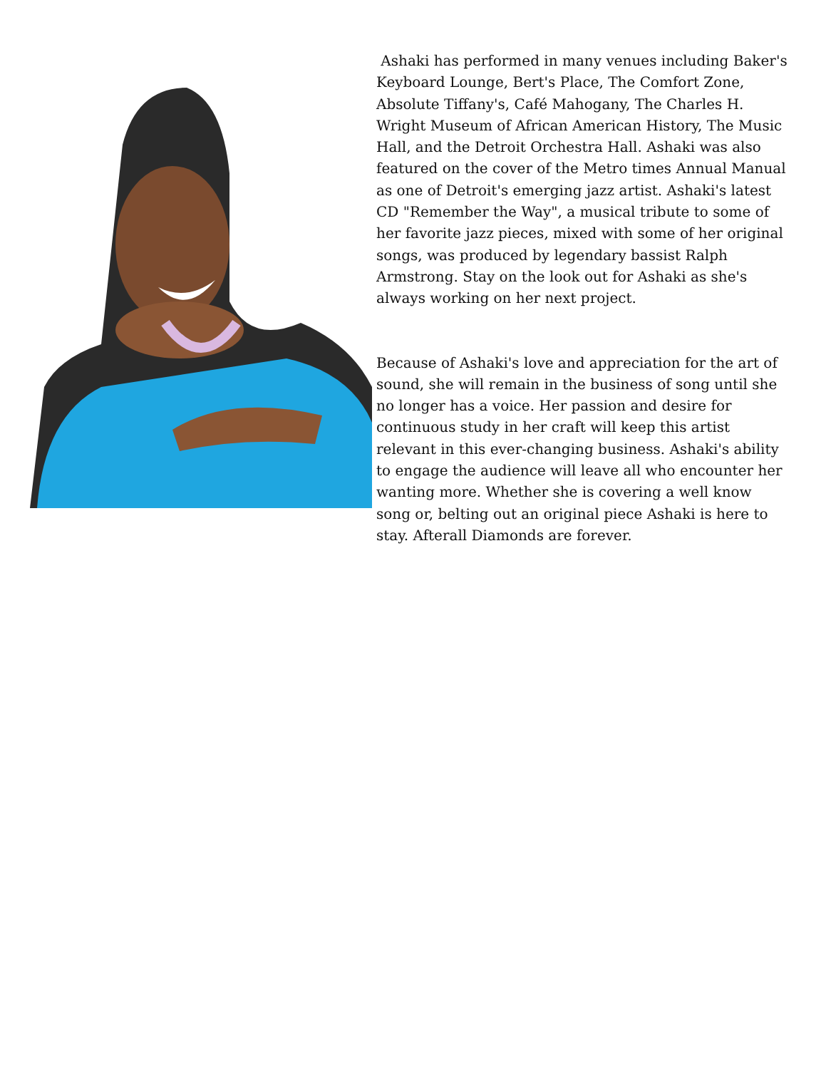Ashaki has performed in many venues including Baker's Keyboard Lounge, Bert's Place, The Comfort Zone, Absolute Tiffany's, Café Mahogany, The Charles H. Wright Museum of African American History, The Music Hall, and the Detroit Orchestra Hall. Ashaki was also featured on the cover of the Metro times Annual Manual as one of Detroit's emerging jazz artist. Ashaki's latest CD "Remember the Way", a musical tribute to some of her favorite jazz pieces, mixed with some of her original songs, was produced by legendary bassist Ralph Armstrong. Stay on the look out for Ashaki as she's always working on her next project.
Because of Ashaki's love and appreciation for the art of sound, she will remain in the business of song until she no longer has a voice. Her passion and desire for continuous study in her craft will keep this artist relevant in this ever-changing business. Ashaki's ability to engage the audience will leave all who encounter her wanting more. Whether she is covering a well know song or, belting out an original piece Ashaki is here to stay. Afterall Diamonds are forever.